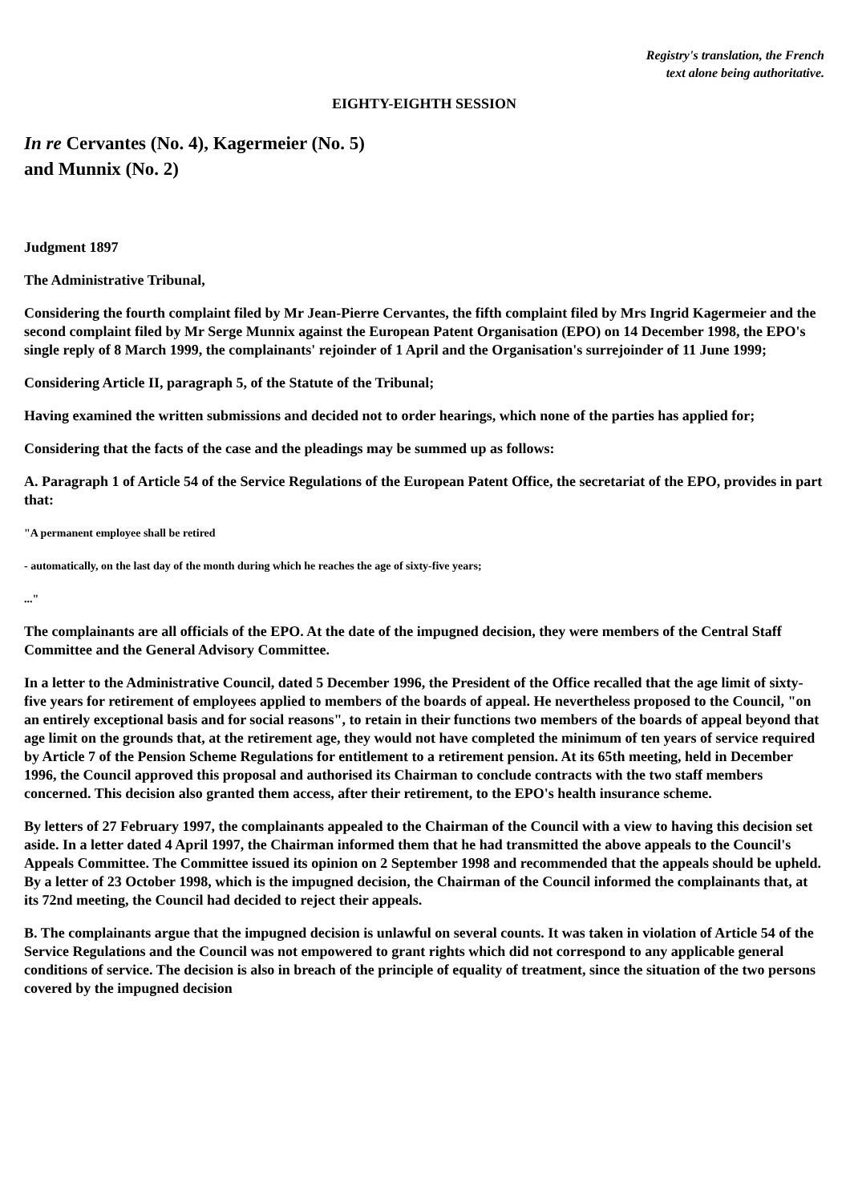Registry's translation, the French
text alone being authoritative.
EIGHTY-EIGHTH SESSION
In re Cervantes (No. 4), Kagermeier (No. 5)
and Munnix (No. 2)
Judgment 1897
The Administrative Tribunal,
Considering the fourth complaint filed by Mr Jean-Pierre Cervantes, the fifth complaint filed by Mrs Ingrid Kagermeier and the second complaint filed by Mr Serge Munnix against the European Patent Organisation (EPO) on 14 December 1998, the EPO's single reply of 8 March 1999, the complainants' rejoinder of 1 April and the Organisation's surrejoinder of 11 June 1999;
Considering Article II, paragraph 5, of the Statute of the Tribunal;
Having examined the written submissions and decided not to order hearings, which none of the parties has applied for;
Considering that the facts of the case and the pleadings may be summed up as follows:
A. Paragraph 1 of Article 54 of the Service Regulations of the European Patent Office, the secretariat of the EPO, provides in part that:
"A permanent employee shall be retired
- automatically, on the last day of the month during which he reaches the age of sixty-five years;
..."
The complainants are all officials of the EPO. At the date of the impugned decision, they were members of the Central Staff Committee and the General Advisory Committee.
In a letter to the Administrative Council, dated 5 December 1996, the President of the Office recalled that the age limit of sixty-five years for retirement of employees applied to members of the boards of appeal. He nevertheless proposed to the Council, "on an entirely exceptional basis and for social reasons", to retain in their functions two members of the boards of appeal beyond that age limit on the grounds that, at the retirement age, they would not have completed the minimum of ten years of service required by Article 7 of the Pension Scheme Regulations for entitlement to a retirement pension. At its 65th meeting, held in December 1996, the Council approved this proposal and authorised its Chairman to conclude contracts with the two staff members concerned. This decision also granted them access, after their retirement, to the EPO's health insurance scheme.
By letters of 27 February 1997, the complainants appealed to the Chairman of the Council with a view to having this decision set aside. In a letter dated 4 April 1997, the Chairman informed them that he had transmitted the above appeals to the Council's Appeals Committee. The Committee issued its opinion on 2 September 1998 and recommended that the appeals should be upheld. By a letter of 23 October 1998, which is the impugned decision, the Chairman of the Council informed the complainants that, at its 72nd meeting, the Council had decided to reject their appeals.
B. The complainants argue that the impugned decision is unlawful on several counts. It was taken in violation of Article 54 of the Service Regulations and the Council was not empowered to grant rights which did not correspond to any applicable general conditions of service. The decision is also in breach of the principle of equality of treatment, since the situation of the two persons covered by the impugned decision